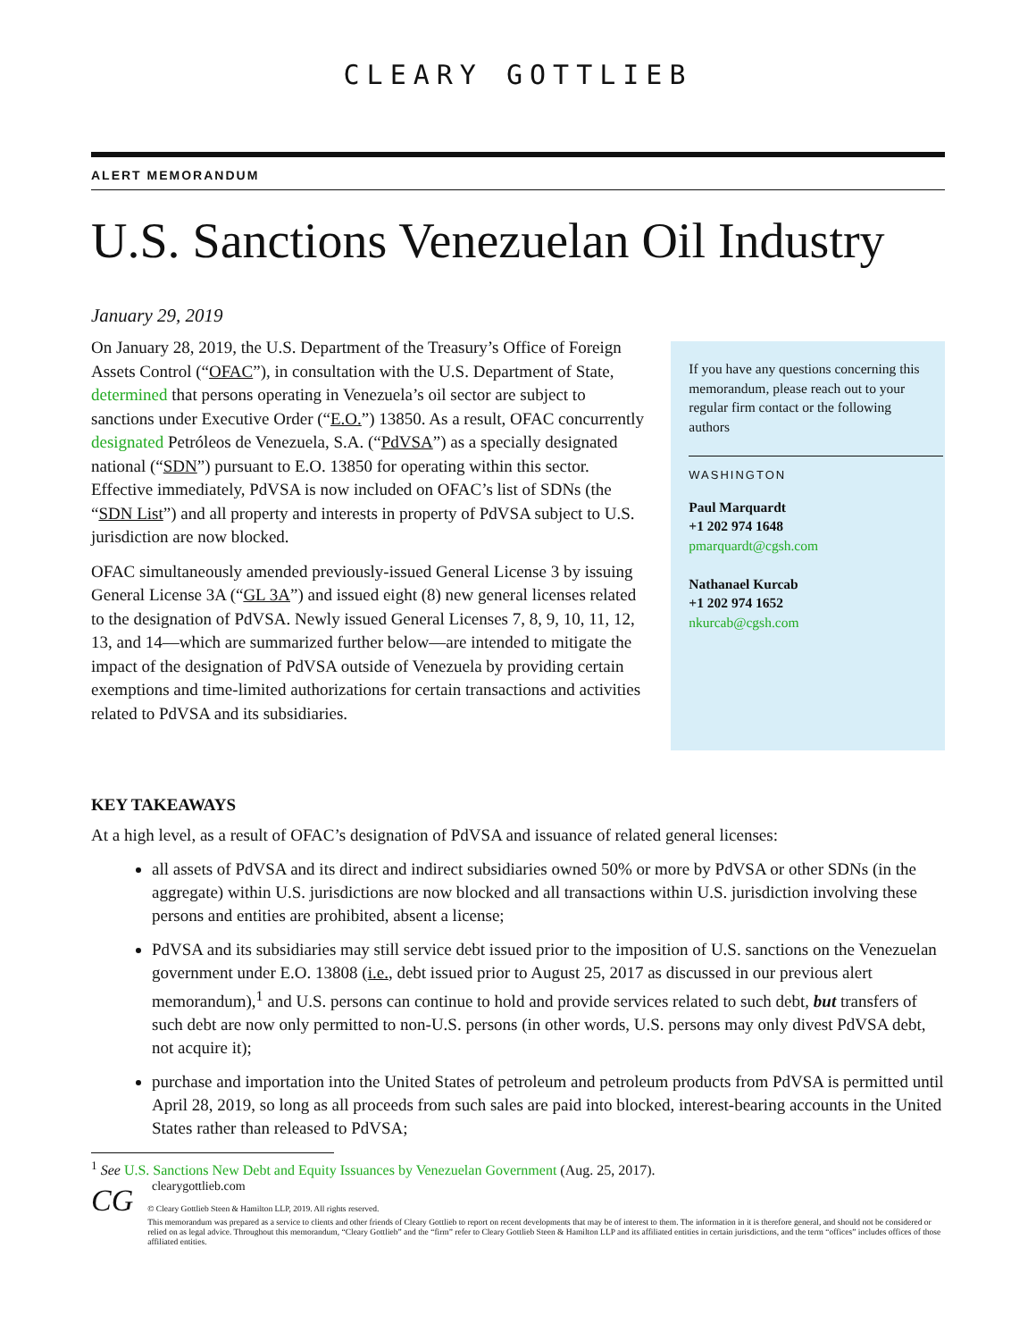CLEARY GOTTLIEB
ALERT MEMORANDUM
U.S. Sanctions Venezuelan Oil Industry
January 29, 2019
On January 28, 2019, the U.S. Department of the Treasury’s Office of Foreign Assets Control (“OFAC”), in consultation with the U.S. Department of State, determined that persons operating in Venezuela’s oil sector are subject to sanctions under Executive Order (“E.O.”) 13850. As a result, OFAC concurrently designated Petróleos de Venezuela, S.A. (“PdVSA”) as a specially designated national (“SDN”) pursuant to E.O. 13850 for operating within this sector. Effective immediately, PdVSA is now included on OFAC’s list of SDNs (the “SDN List”) and all property and interests in property of PdVSA subject to U.S. jurisdiction are now blocked.
OFAC simultaneously amended previously-issued General License 3 by issuing General License 3A (“GL 3A”) and issued eight (8) new general licenses related to the designation of PdVSA. Newly issued General Licenses 7, 8, 9, 10, 11, 12, 13, and 14—which are summarized further below—are intended to mitigate the impact of the designation of PdVSA outside of Venezuela by providing certain exemptions and time-limited authorizations for certain transactions and activities related to PdVSA and its subsidiaries.
If you have any questions concerning this memorandum, please reach out to your regular firm contact or the following authors
WASHINGTON
Paul Marquardt
+1 202 974 1648
pmarquardt@cgsh.com
Nathanael Kurcab
+1 202 974 1652
nkurcab@cgsh.com
KEY TAKEAWAYS
At a high level, as a result of OFAC’s designation of PdVSA and issuance of related general licenses:
all assets of PdVSA and its direct and indirect subsidiaries owned 50% or more by PdVSA or other SDNs (in the aggregate) within U.S. jurisdictions are now blocked and all transactions within U.S. jurisdiction involving these persons and entities are prohibited, absent a license;
PdVSA and its subsidiaries may still service debt issued prior to the imposition of U.S. sanctions on the Venezuelan government under E.O. 13808 (i.e., debt issued prior to August 25, 2017 as discussed in our previous alert memorandum),<sup>1</sup> and U.S. persons can continue to hold and provide services related to such debt, but transfers of such debt are now only permitted to non-U.S. persons (in other words, U.S. persons may only divest PdVSA debt, not acquire it);
purchase and importation into the United States of petroleum and petroleum products from PdVSA is permitted until April 28, 2019, so long as all proceeds from such sales are paid into blocked, interest-bearing accounts in the United States rather than released to PdVSA;
<sup>1</sup> See U.S. Sanctions New Debt and Equity Issuances by Venezuelan Government (Aug. 25, 2017).
clearygottlieb.com
CG
© Cleary Gottlieb Steen & Hamilton LLP, 2019. All rights reserved.
This memorandum was prepared as a service to clients and other friends of Cleary Gottlieb to report on recent developments that may be of interest to them. The information in it is therefore general, and should not be considered or relied on as legal advice. Throughout this memorandum, “Cleary Gottlieb” and the “firm” refer to Cleary Gottlieb Steen & Hamilton LLP and its affiliated entities in certain jurisdictions, and the term “offices” includes offices of those affiliated entities.